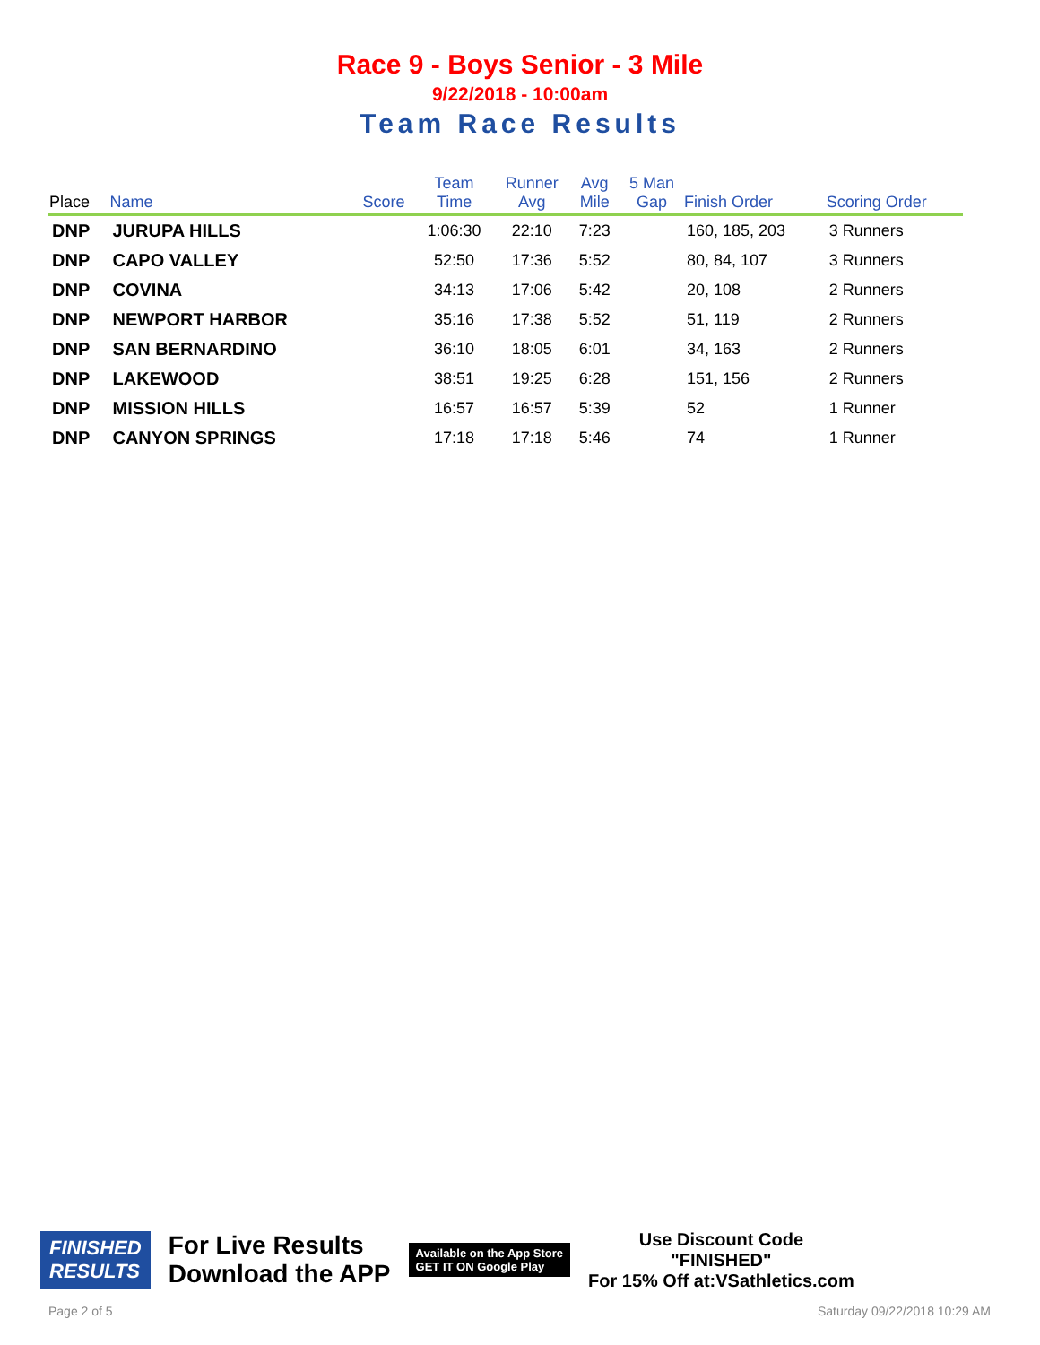Race 9 - Boys Senior - 3 Mile
9/22/2018 - 10:00am
Team Race Results
| Place | Name | Score | Team Time | Runner Avg | Avg Mile | 5 Man Gap | Finish Order | Scoring Order |
| --- | --- | --- | --- | --- | --- | --- | --- | --- |
| DNP | JURUPA HILLS | | 1:06:30 | 22:10 | 7:23 | | 160, 185, 203 | 3 Runners |
| DNP | CAPO VALLEY | | 52:50 | 17:36 | 5:52 | | 80, 84, 107 | 3 Runners |
| DNP | COVINA | | 34:13 | 17:06 | 5:42 | | 20, 108 | 2 Runners |
| DNP | NEWPORT HARBOR | | 35:16 | 17:38 | 5:52 | | 51, 119 | 2 Runners |
| DNP | SAN BERNARDINO | | 36:10 | 18:05 | 6:01 | | 34, 163 | 2 Runners |
| DNP | LAKEWOOD | | 38:51 | 19:25 | 6:28 | | 151, 156 | 2 Runners |
| DNP | MISSION HILLS | | 16:57 | 16:57 | 5:39 | | 52 | 1 Runner |
| DNP | CANYON SPRINGS | | 17:18 | 17:18 | 5:46 | | 74 | 1 Runner |
FINISHED
RESULTS
For Live Results
Download the APP
Available on the App Store
GET IT ON Google Play
Use Discount Code
"FINISHED"
For 15% Off at:VSathletics.com
Page 2 of 5 Saturday 09/22/2018 10:29 AM